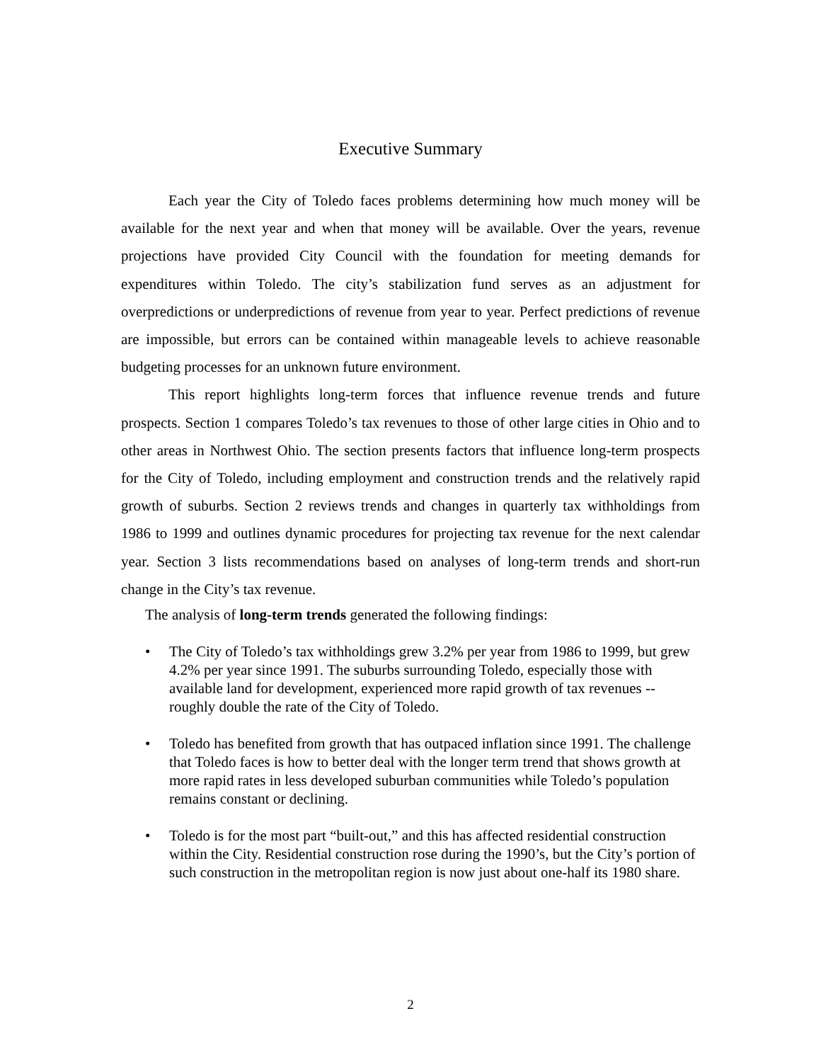Executive Summary
Each year the City of Toledo faces problems determining how much money will be available for the next year and when that money will be available. Over the years, revenue projections have provided City Council with the foundation for meeting demands for expenditures within Toledo. The city’s stabilization fund serves as an adjustment for overpredictions or underpredictions of revenue from year to year. Perfect predictions of revenue are impossible, but errors can be contained within manageable levels to achieve reasonable budgeting processes for an unknown future environment.
This report highlights long-term forces that influence revenue trends and future prospects. Section 1 compares Toledo’s tax revenues to those of other large cities in Ohio and to other areas in Northwest Ohio. The section presents factors that influence long-term prospects for the City of Toledo, including employment and construction trends and the relatively rapid growth of suburbs. Section 2 reviews trends and changes in quarterly tax withholdings from 1986 to 1999 and outlines dynamic procedures for projecting tax revenue for the next calendar year. Section 3 lists recommendations based on analyses of long-term trends and short-run change in the City’s tax revenue.
The analysis of long-term trends generated the following findings:
• The City of Toledo’s tax withholdings grew 3.2% per year from 1986 to 1999, but grew 4.2% per year since 1991. The suburbs surrounding Toledo, especially those with available land for development, experienced more rapid growth of tax revenues -- roughly double the rate of the City of Toledo.
• Toledo has benefited from growth that has outpaced inflation since 1991. The challenge that Toledo faces is how to better deal with the longer term trend that shows growth at more rapid rates in less developed suburban communities while Toledo’s population remains constant or declining.
• Toledo is for the most part “built-out,” and this has affected residential construction within the City. Residential construction rose during the 1990’s, but the City’s portion of such construction in the metropolitan region is now just about one-half its 1980 share.
2